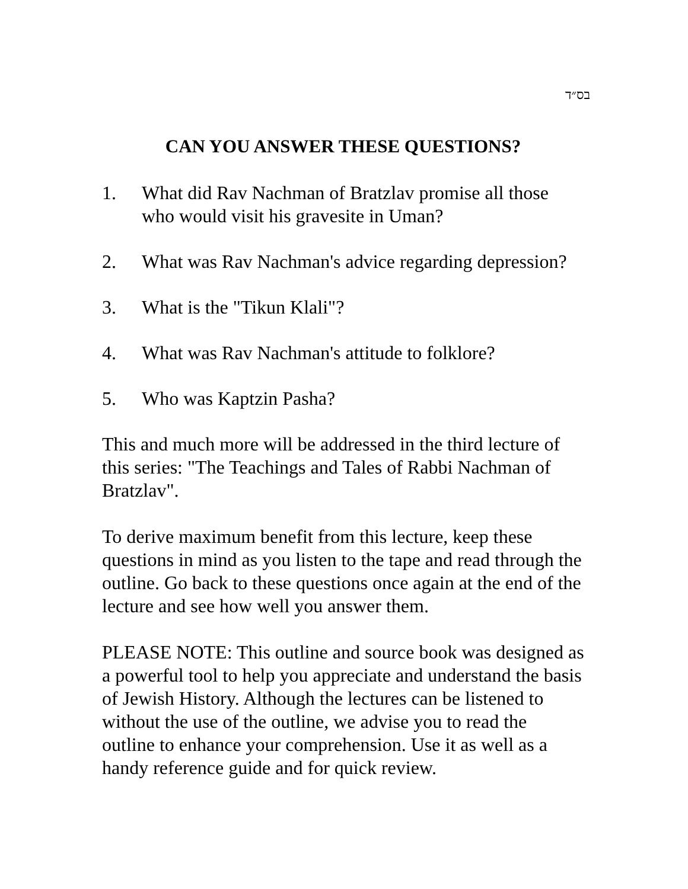בס״ד
CAN YOU ANSWER THESE QUESTIONS?
1. What did Rav Nachman of Bratzlav promise all those who would visit his gravesite in Uman?
2. What was Rav Nachman's advice regarding depression?
3. What is the "Tikun Klali"?
4. What was Rav Nachman's attitude to folklore?
5. Who was Kaptzin Pasha?
This and much more will be addressed in the third lecture of this series: "The Teachings and Tales of Rabbi Nachman of Bratzlav".
To derive maximum benefit from this lecture, keep these questions in mind as you listen to the tape and read through the outline. Go back to these questions once again at the end of the lecture and see how well you answer them.
PLEASE NOTE: This outline and source book was designed as a powerful tool to help you appreciate and understand the basis of Jewish History. Although the lectures can be listened to without the use of the outline, we advise you to read the outline to enhance your comprehension. Use it as well as a handy reference guide and for quick review.